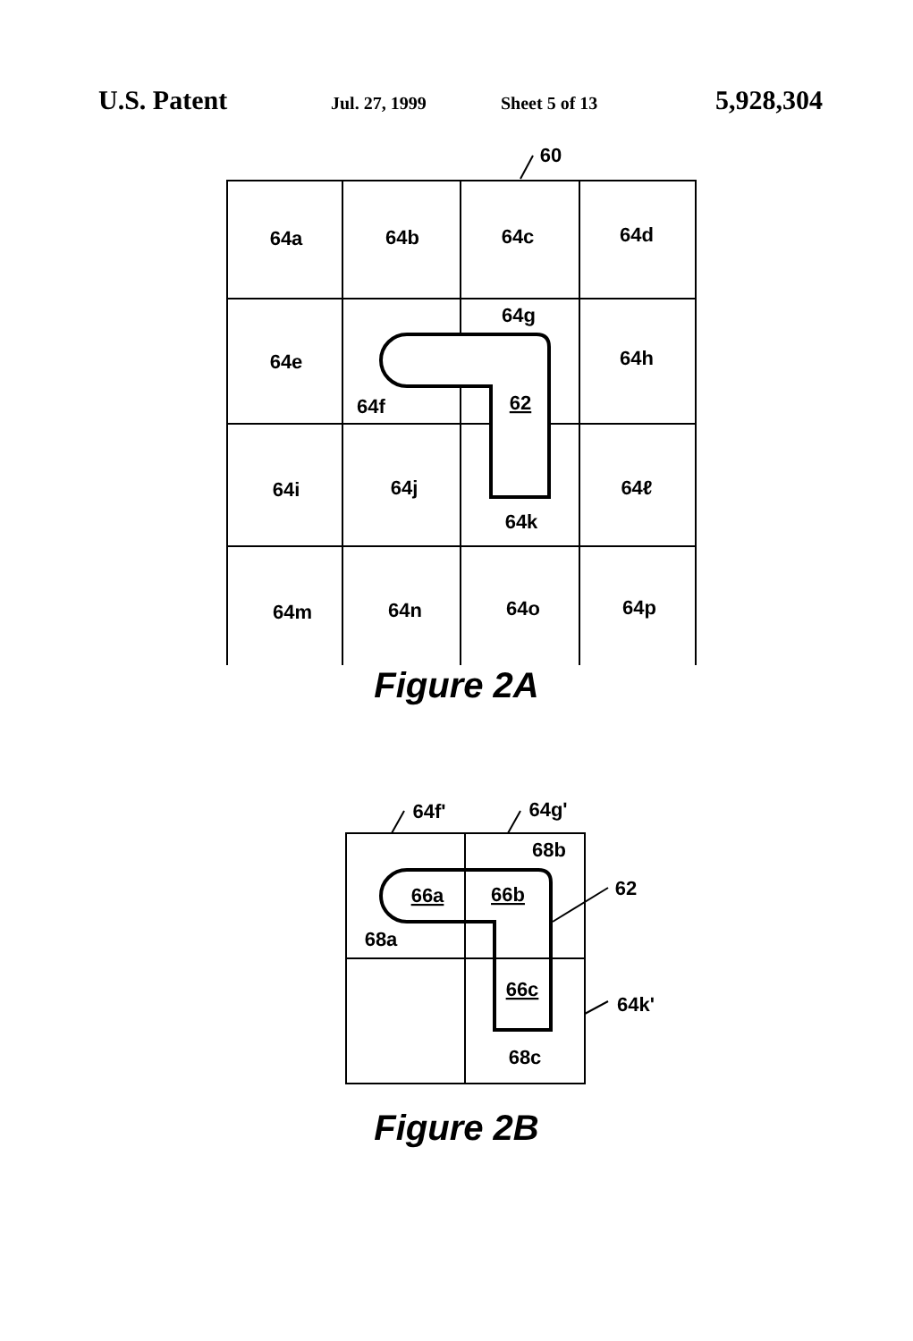U.S. Patent Jul. 27, 1999 Sheet 5 of 13 5,928,304
60
64a
64b
64c
64d
64e
64f
64g
64h
62
64i
64j
64k
64ℓ
64m
64n
64o
64p
Figure 2A
64f'
64g'
68b
62
66a
66b
68a
66c
64k'
68c
Figure 2B